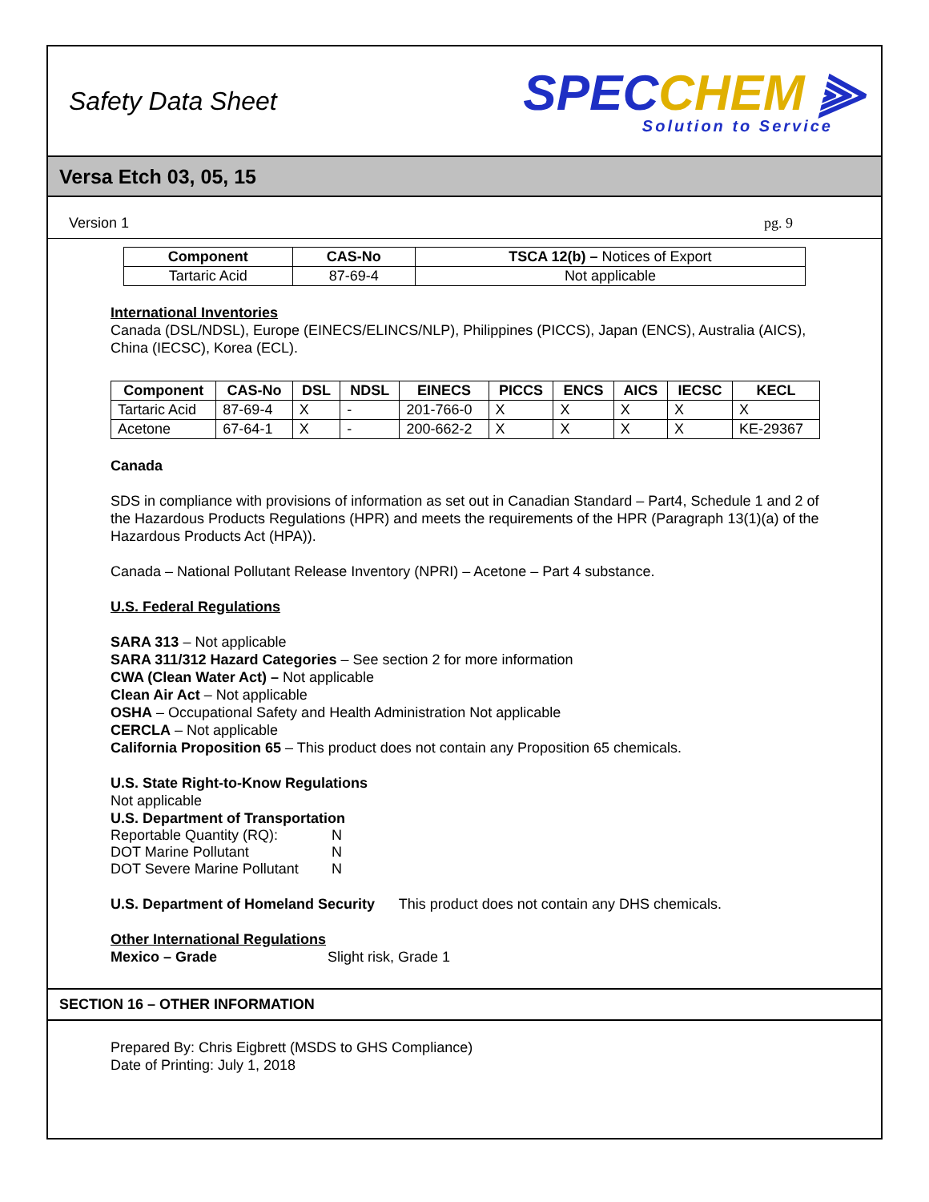Safety Data Sheet
SPECCHEM ⫸
Solution to Service
Versa Etch 03, 05, 15
Version 1 pg. 9
| Component | CAS-No | TSCA 12(b) – Notices of Export |
| --- | --- | --- |
| Tartaric Acid | 87-69-4 | Not applicable |
International Inventories
Canada (DSL/NDSL), Europe (EINECS/ELINCS/NLP), Philippines (PICCS), Japan (ENCS), Australia (AICS), China (IECSC), Korea (ECL).
| Component | CAS-No | DSL | NDSL | EINECS | PICCS | ENCS | AICS | IECSC | KECL |
| --- | --- | --- | --- | --- | --- | --- | --- | --- | --- |
| Tartaric Acid | 87-69-4 | X | - | 201-766-0 | X | X | X | X | X |
| Acetone | 67-64-1 | X | - | 200-662-2 | X | X | X | X | KE-29367 |
Canada
SDS in compliance with provisions of information as set out in Canadian Standard – Part4, Schedule 1 and 2 of the Hazardous Products Regulations (HPR) and meets the requirements of the HPR (Paragraph 13(1)(a) of the Hazardous Products Act (HPA)).
Canada – National Pollutant Release Inventory (NPRI) – Acetone – Part 4 substance.
U.S. Federal Regulations
SARA 313 – Not applicable
SARA 311/312 Hazard Categories – See section 2 for more information
CWA (Clean Water Act) – Not applicable
Clean Air Act – Not applicable
OSHA – Occupational Safety and Health Administration Not applicable
CERCLA – Not applicable
California Proposition 65 – This product does not contain any Proposition 65 chemicals.
U.S. State Right-to-Know Regulations
Not applicable
U.S. Department of Transportation
| Reportable Quantity (RQ): | N |
| DOT Marine Pollutant | N |
| DOT Severe Marine Pollutant | N |
U.S. Department of Homeland Security This product does not contain any DHS chemicals.
Other International Regulations
Mexico – Grade Slight risk, Grade 1
SECTION 16 – OTHER INFORMATION
Prepared By: Chris Eigbrett (MSDS to GHS Compliance)
Date of Printing: July 1, 2018